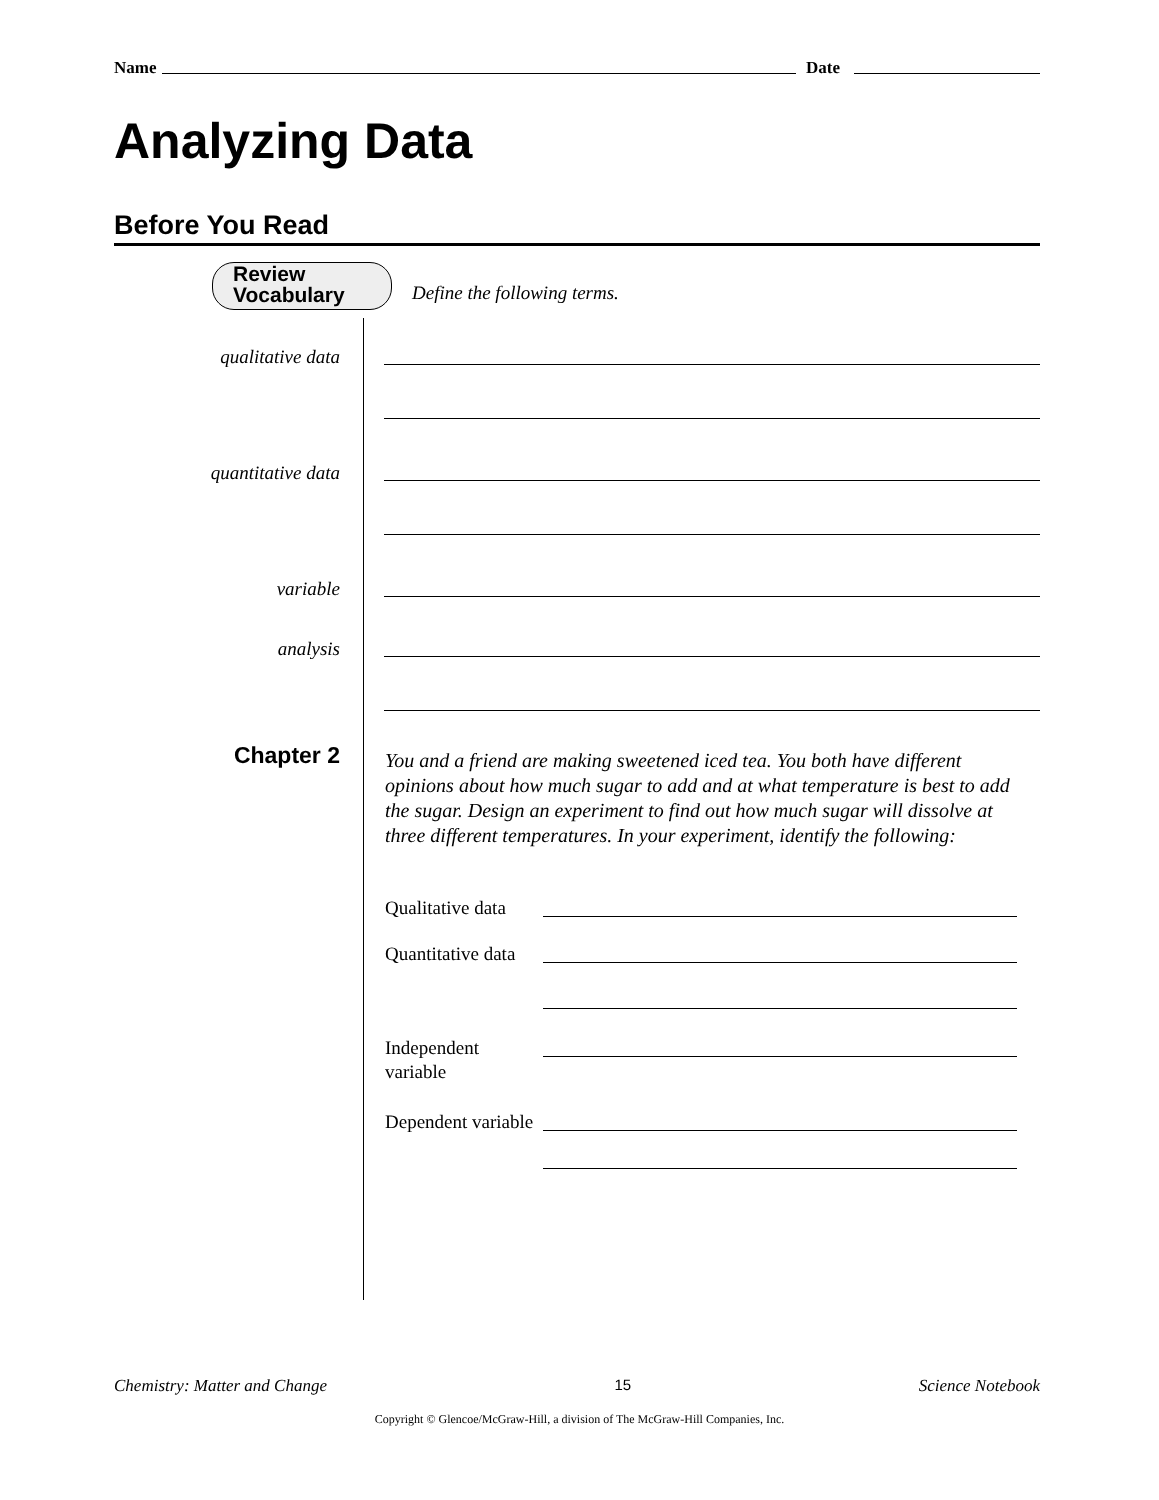Name Date
Analyzing Data
Before You Read
Review
Vocabulary
Define the following terms.
qualitative data
quantitative data
variable
analysis
Chapter 2
You and a friend are making sweetened iced tea. You both have different opinions about how much sugar to add and at what temperature is best to add the sugar. Design an experiment to find out how much sugar will dissolve at three different temperatures. In your experiment, identify the following:
Qualitative data
Quantitative data
Independent variable
Dependent variable
Chemistry: Matter and Change 15 Science Notebook
Copyright © Glencoe/McGraw-Hill, a division of The McGraw-Hill Companies, Inc.